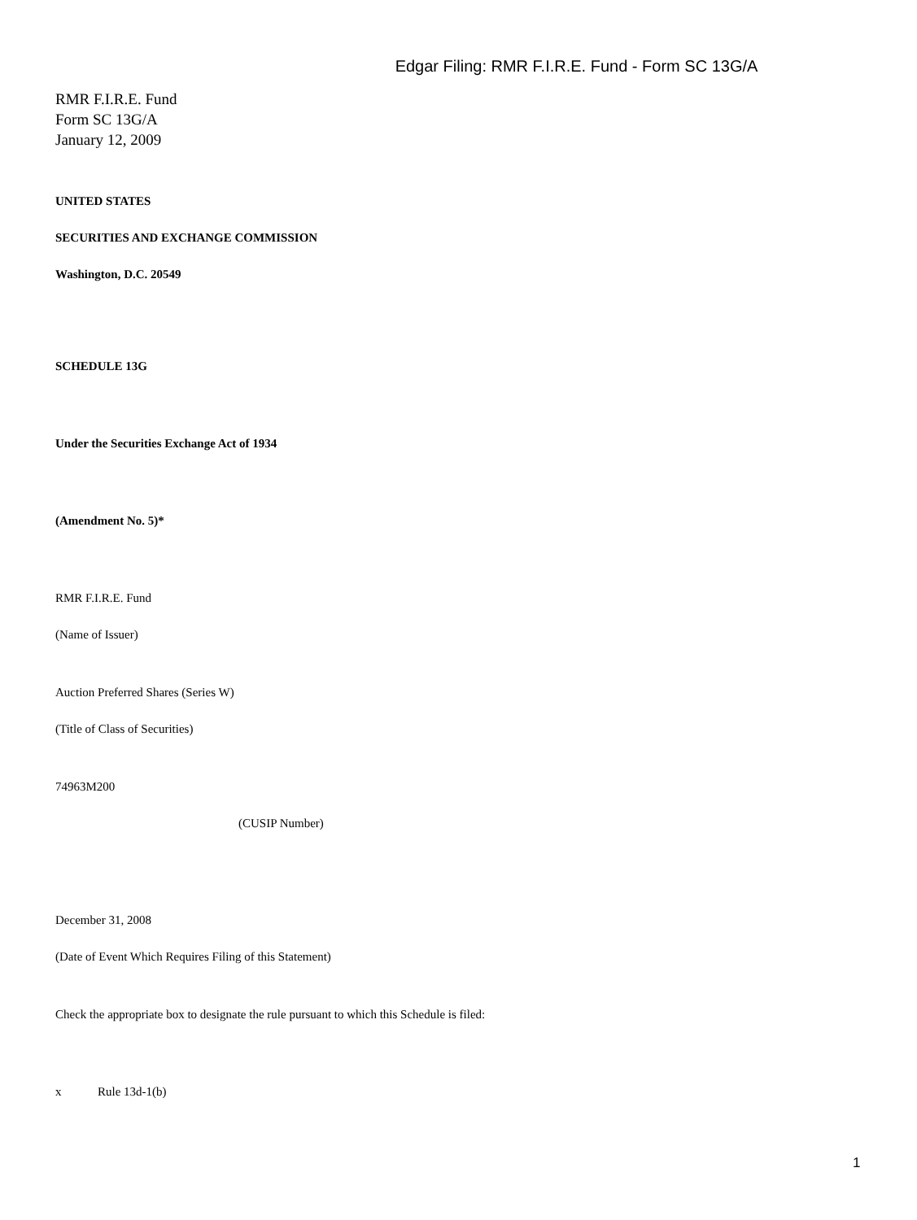Edgar Filing: RMR F.I.R.E. Fund - Form SC 13G/A
RMR F.I.R.E. Fund
Form SC 13G/A
January 12, 2009
UNITED STATES
SECURITIES AND EXCHANGE COMMISSION
Washington, D.C. 20549
SCHEDULE 13G
Under the Securities Exchange Act of 1934
(Amendment No. 5)*
RMR F.I.R.E. Fund
(Name of Issuer)
Auction Preferred Shares (Series W)
(Title of Class of Securities)
74963M200
(CUSIP Number)
December 31, 2008
(Date of Event Which Requires Filing of this Statement)
Check the appropriate box to designate the rule pursuant to which this Schedule is filed:
x Rule 13d-1(b)
1